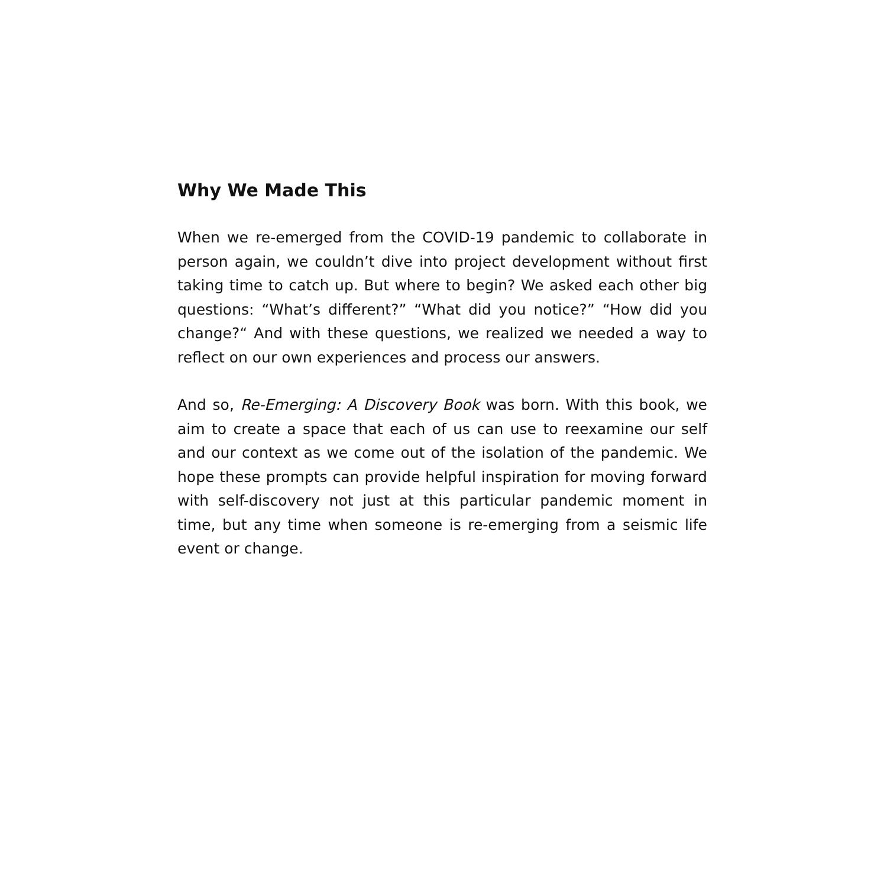Why We Made This
When we re-emerged from the COVID-19 pandemic to collaborate in person again, we couldn’t dive into project development without first taking time to catch up. But where to begin? We asked each other big questions: “What’s different?” “What did you notice?” “How did you change?“ And with these questions, we realized we needed a way to reflect on our own experiences and process our answers.
And so, Re-Emerging: A Discovery Book was born. With this book, we aim to create a space that each of us can use to reexamine our self and our context as we come out of the isolation of the pandemic. We hope these prompts can provide helpful inspiration for moving forward with self-discovery not just at this particular pandemic moment in time, but any time when someone is re-emerging from a seismic life event or change.